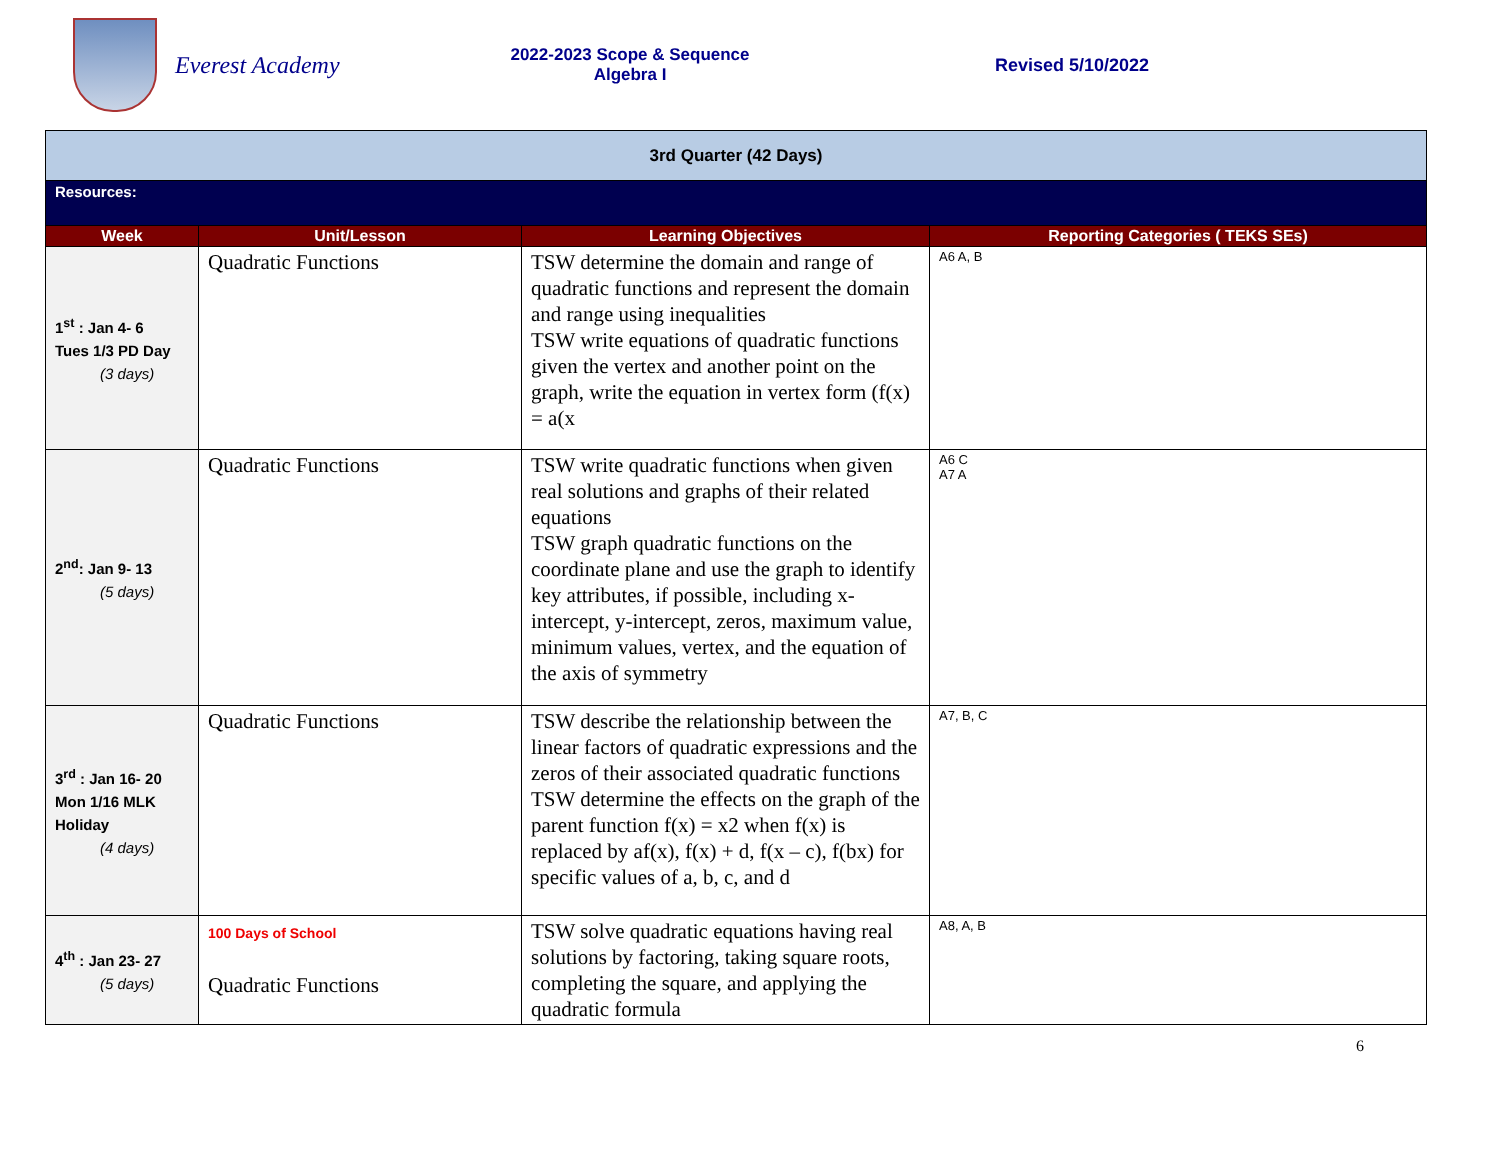Everest Academy
2022-2023 Scope & Sequence
Algebra I
Revised 5/10/2022
| 3rd Quarter (42 Days) | | | |
| Resources: | | | |
| Week | Unit/Lesson | Learning Objectives | Reporting Categories ( TEKS SEs) |
| 1<sup>st</sup> : Jan 4- 6 Tues 1/3 PD Day (3 days) | Quadratic Functions | TSW determine the domain and range of quadratic functions and represent the domain and range using inequalities TSW write equations of quadratic functions given the vertex and another point on the graph, write the equation in vertex form (f(x) = a(x | A6 A, B |
| 2<sup>nd</sup>: Jan 9- 13 (5 days) | Quadratic Functions | TSW write quadratic functions when given real solutions and graphs of their related equations TSW graph quadratic functions on the coordinate plane and use the graph to identify key attributes, if possible, including x-intercept, y-intercept, zeros, maximum value, minimum values, vertex, and the equation of the axis of symmetry | A6 C A7 A |
| 3<sup>rd</sup> : Jan 16- 20 Mon 1/16 MLK Holiday (4 days) | Quadratic Functions | TSW describe the relationship between the linear factors of quadratic expressions and the zeros of their associated quadratic functions TSW determine the effects on the graph of the parent function f(x) = x2 when f(x) is replaced by af(x), f(x) + d, f(x – c), f(bx) for specific values of a, b, c, and d | A7, B, C |
| 4<sup>th</sup> : Jan 23- 27 (5 days) | 100 Days of School Quadratic Functions | TSW solve quadratic equations having real solutions by factoring, taking square roots, completing the square, and applying the quadratic formula | A8, A, B |
6